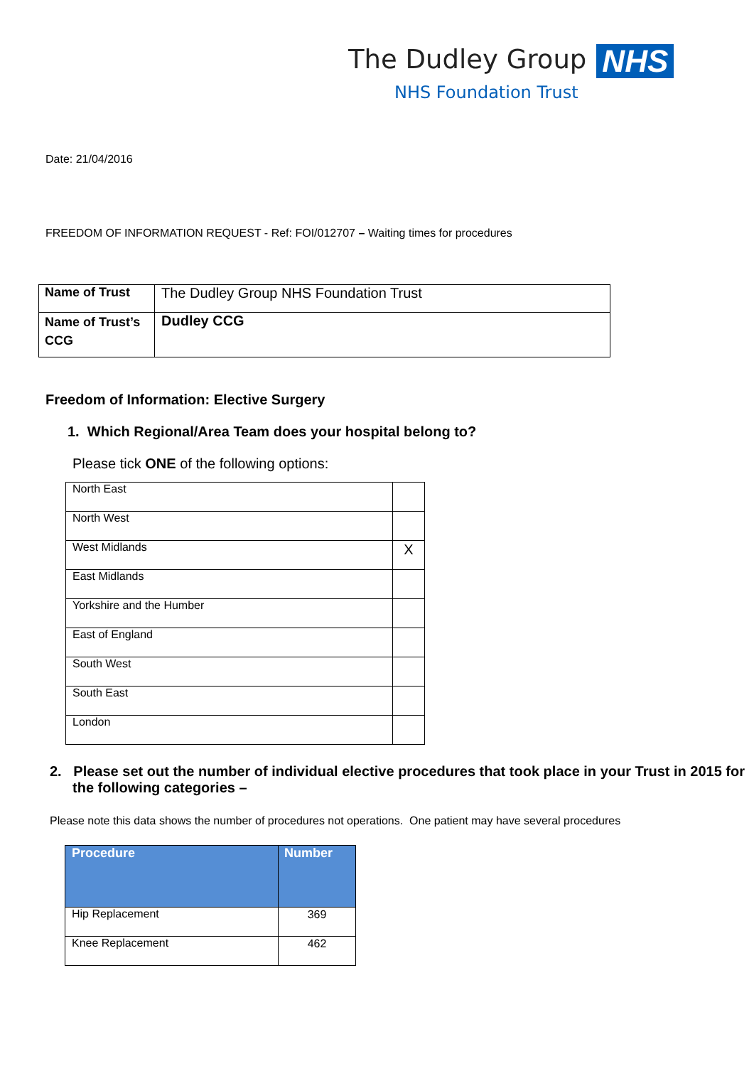The Dudley Group NHS
NHS Foundation Trust
Date: 21/04/2016
FREEDOM OF INFORMATION REQUEST - Ref: FOI/012707 – Waiting times for procedures
| Name of Trust | The Dudley Group NHS Foundation Trust |
| Name of Trust’s CCG | Dudley CCG |
Freedom of Information: Elective Surgery
1. Which Regional/Area Team does your hospital belong to?
Please tick ONE of the following options:
| North East | |
| North West | |
| West Midlands | X |
| East Midlands | |
| Yorkshire and the Humber | |
| East of England | |
| South West | |
| South East | |
| London | |
2. Please set out the number of individual elective procedures that took place in your Trust in 2015 for the following categories –
Please note this data shows the number of procedures not operations. One patient may have several procedures
| Procedure | Number |
| --- | --- |
| Hip Replacement | 369 |
| Knee Replacement | 462 |